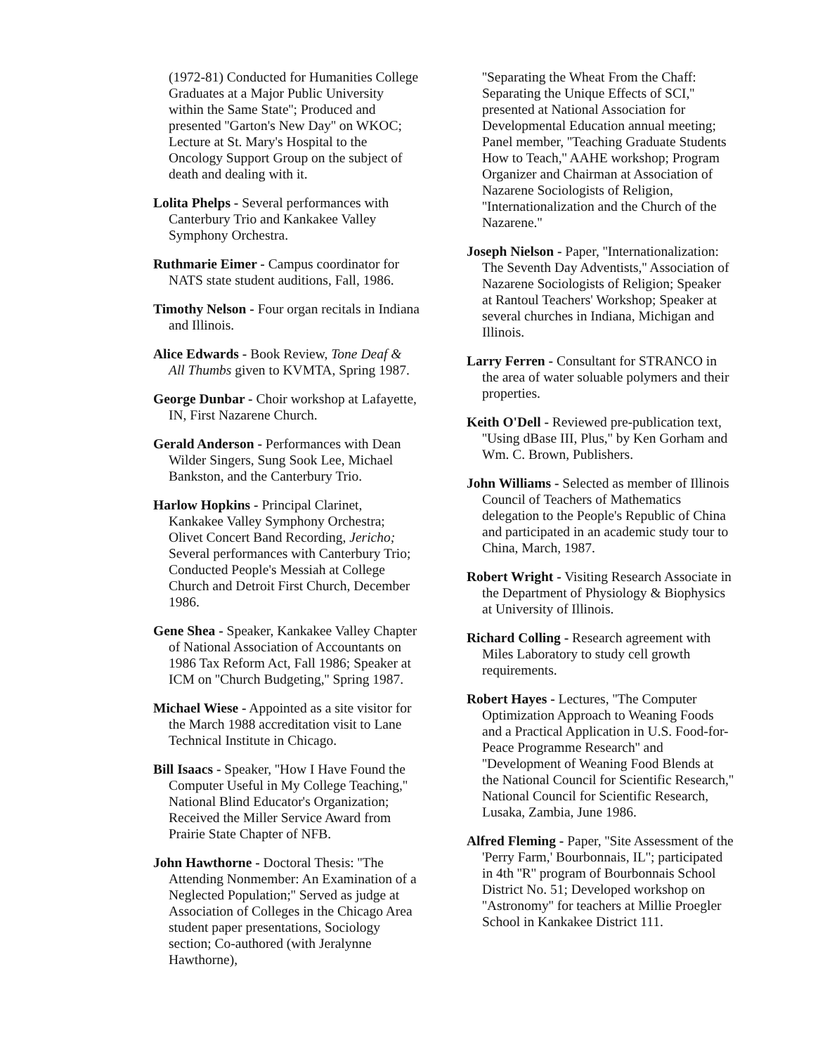(1972-81) Conducted for Humanities College Graduates at a Major Public University within the Same State''; Produced and presented ''Garton's New Day'' on WKOC; Lecture at St. Mary's Hospital to the Oncology Support Group on the subject of death and dealing with it.
Lolita Phelps - Several performances with Canterbury Trio and Kankakee Valley Symphony Orchestra.
Ruthmarie Eimer - Campus coordinator for NATS state student auditions, Fall, 1986.
Timothy Nelson - Four organ recitals in Indiana and Illinois.
Alice Edwards - Book Review, Tone Deaf & All Thumbs given to KVMTA, Spring 1987.
George Dunbar - Choir workshop at Lafayette, IN, First Nazarene Church.
Gerald Anderson - Performances with Dean Wilder Singers, Sung Sook Lee, Michael Bankston, and the Canterbury Trio.
Harlow Hopkins - Principal Clarinet, Kankakee Valley Symphony Orchestra; Olivet Concert Band Recording, Jericho; Several performances with Canterbury Trio; Conducted People's Messiah at College Church and Detroit First Church, December 1986.
Gene Shea - Speaker, Kankakee Valley Chapter of National Association of Accountants on 1986 Tax Reform Act, Fall 1986; Speaker at ICM on ''Church Budgeting,'' Spring 1987.
Michael Wiese - Appointed as a site visitor for the March 1988 accreditation visit to Lane Technical Institute in Chicago.
Bill Isaacs - Speaker, ''How I Have Found the Computer Useful in My College Teaching,'' National Blind Educator's Organization; Received the Miller Service Award from Prairie State Chapter of NFB.
John Hawthorne - Doctoral Thesis: ''The Attending Nonmember: An Examination of a Neglected Population;'' Served as judge at Association of Colleges in the Chicago Area student paper presentations, Sociology section; Co-authored (with Jeralynne Hawthorne),
''Separating the Wheat From the Chaff: Separating the Unique Effects of SCI,'' presented at National Association for Developmental Education annual meeting; Panel member, ''Teaching Graduate Students How to Teach,'' AAHE workshop; Program Organizer and Chairman at Association of Nazarene Sociologists of Religion, ''Internationalization and the Church of the Nazarene.''
Joseph Nielson - Paper, ''Internationalization: The Seventh Day Adventists,'' Association of Nazarene Sociologists of Religion; Speaker at Rantoul Teachers' Workshop; Speaker at several churches in Indiana, Michigan and Illinois.
Larry Ferren - Consultant for STRANCO in the area of water soluable polymers and their properties.
Keith O'Dell - Reviewed pre-publication text, ''Using dBase III, Plus,'' by Ken Gorham and Wm. C. Brown, Publishers.
John Williams - Selected as member of Illinois Council of Teachers of Mathematics delegation to the People's Republic of China and participated in an academic study tour to China, March, 1987.
Robert Wright - Visiting Research Associate in the Department of Physiology & Biophysics at University of Illinois.
Richard Colling - Research agreement with Miles Laboratory to study cell growth requirements.
Robert Hayes - Lectures, ''The Computer Optimization Approach to Weaning Foods and a Practical Application in U.S. Food-for-Peace Programme Research'' and ''Development of Weaning Food Blends at the National Council for Scientific Research,'' National Council for Scientific Research, Lusaka, Zambia, June 1986.
Alfred Fleming - Paper, ''Site Assessment of the 'Perry Farm,' Bourbonnais, IL''; participated in 4th ''R'' program of Bourbonnais School District No. 51; Developed workshop on ''Astronomy'' for teachers at Millie Proegler School in Kankakee District 111.